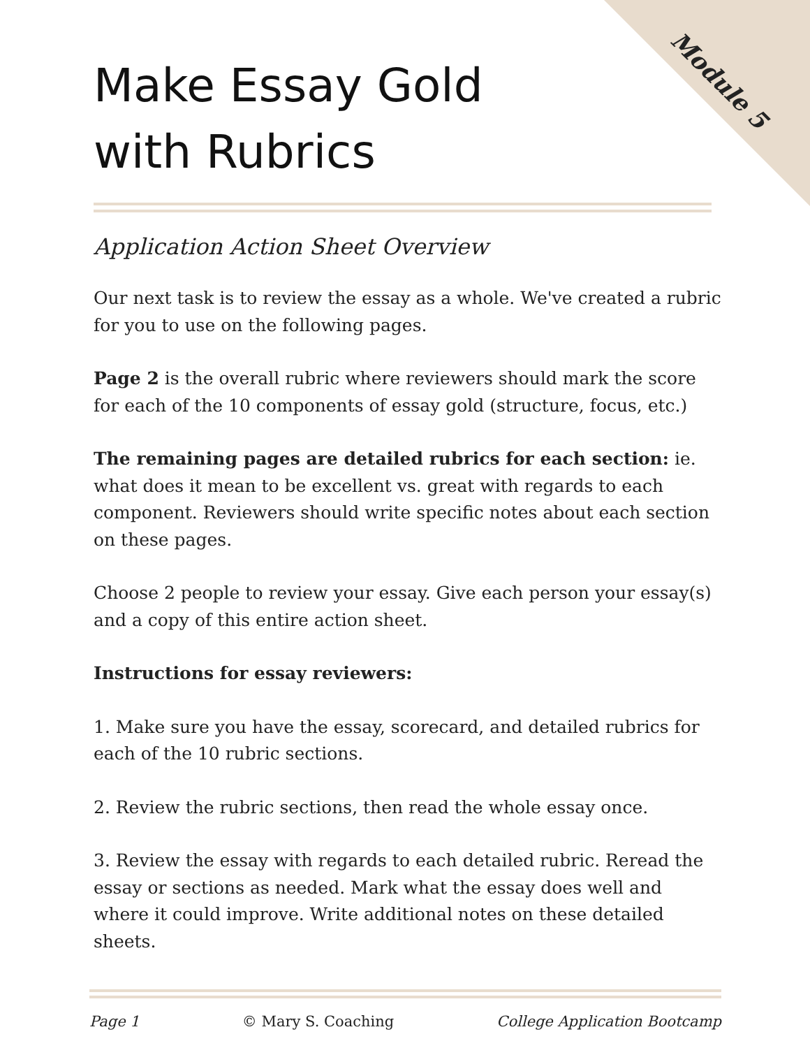Module 5
Make Essay Gold
with Rubrics
Application Action Sheet Overview
Our next task is to review the essay as a whole. We've created a rubric for you to use on the following pages.
Page 2 is the overall rubric where reviewers should mark the score for each of the 10 components of essay gold (structure, focus, etc.)
The remaining pages are detailed rubrics for each section: ie. what does it mean to be excellent vs. great with regards to each component. Reviewers should write specific notes about each section on these pages.
Choose 2 people to review your essay. Give each person your essay(s) and a copy of this entire action sheet.
Instructions for essay reviewers:
1. Make sure you have the essay, scorecard, and detailed rubrics for each of the 10 rubric sections.
2. Review the rubric sections, then read the whole essay once.
3. Review the essay with regards to each detailed rubric. Reread the essay or sections as needed. Mark what the essay does well and where it could improve. Write additional notes on these detailed sheets.
Page 1 © Mary S. Coaching College Application Bootcamp